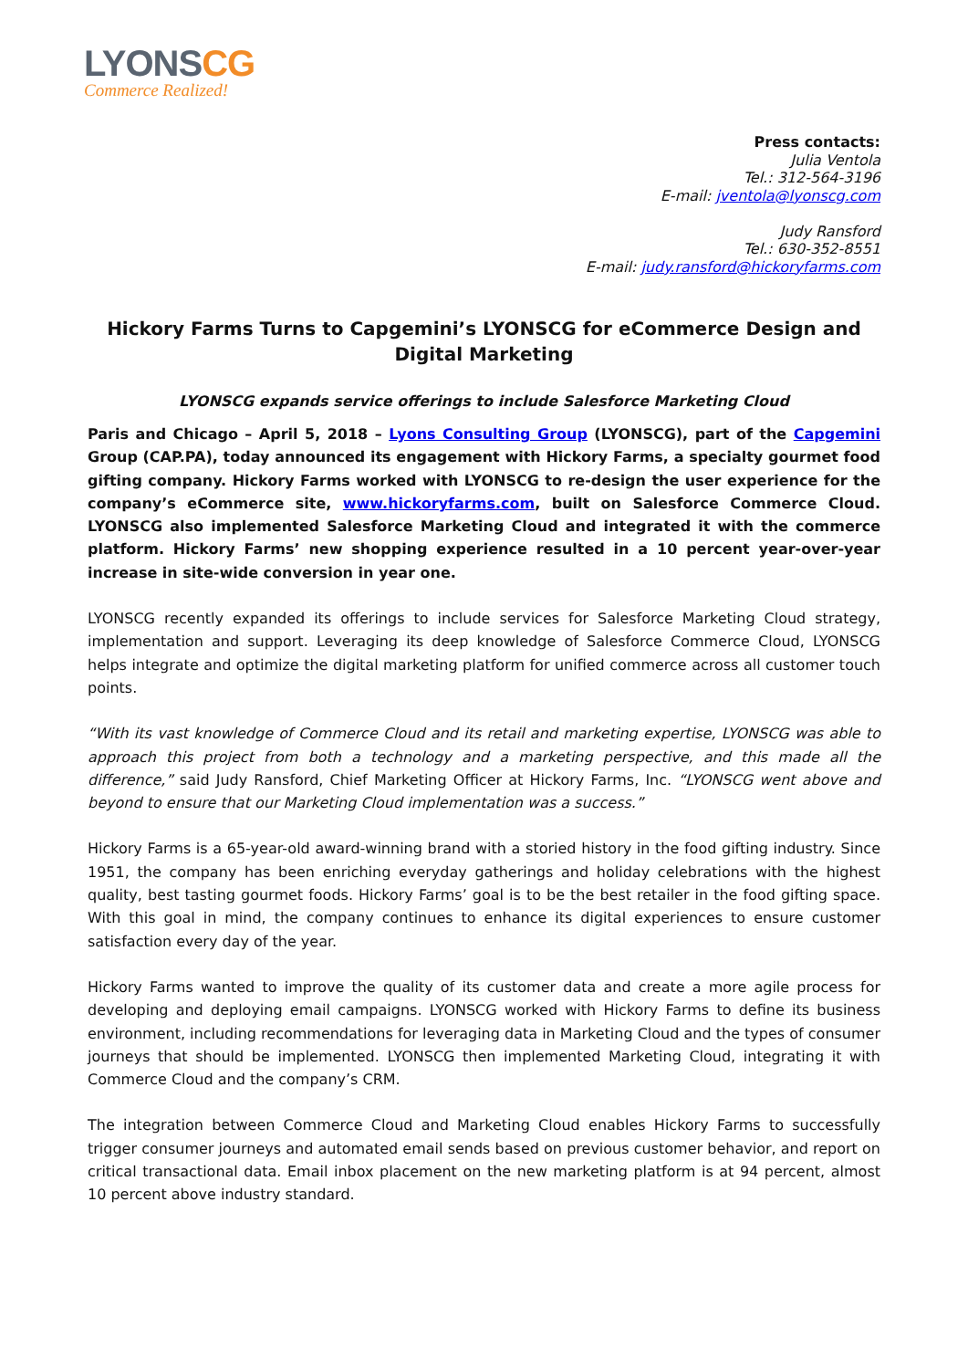LYONSCG
Commerce Realized!
Press contacts:
Julia Ventola
Tel.: 312-564-3196
E-mail: jventola@lyonscg.com
Judy Ransford
Tel.: 630-352-8551
E-mail: judy.ransford@hickoryfarms.com
Hickory Farms Turns to Capgemini’s LYONSCG for eCommerce Design and Digital Marketing
LYONSCG expands service offerings to include Salesforce Marketing Cloud
Paris and Chicago – April 5, 2018 – Lyons Consulting Group (LYONSCG), part of the Capgemini Group (CAP.PA), today announced its engagement with Hickory Farms, a specialty gourmet food gifting company. Hickory Farms worked with LYONSCG to re-design the user experience for the company’s eCommerce site, www.hickoryfarms.com, built on Salesforce Commerce Cloud. LYONSCG also implemented Salesforce Marketing Cloud and integrated it with the commerce platform. Hickory Farms’ new shopping experience resulted in a 10 percent year-over-year increase in site-wide conversion in year one.
LYONSCG recently expanded its offerings to include services for Salesforce Marketing Cloud strategy, implementation and support. Leveraging its deep knowledge of Salesforce Commerce Cloud, LYONSCG helps integrate and optimize the digital marketing platform for unified commerce across all customer touch points.
“With its vast knowledge of Commerce Cloud and its retail and marketing expertise, LYONSCG was able to approach this project from both a technology and a marketing perspective, and this made all the difference,” said Judy Ransford, Chief Marketing Officer at Hickory Farms, Inc. “LYONSCG went above and beyond to ensure that our Marketing Cloud implementation was a success.”
Hickory Farms is a 65-year-old award-winning brand with a storied history in the food gifting industry. Since 1951, the company has been enriching everyday gatherings and holiday celebrations with the highest quality, best tasting gourmet foods. Hickory Farms’ goal is to be the best retailer in the food gifting space. With this goal in mind, the company continues to enhance its digital experiences to ensure customer satisfaction every day of the year.
Hickory Farms wanted to improve the quality of its customer data and create a more agile process for developing and deploying email campaigns. LYONSCG worked with Hickory Farms to define its business environment, including recommendations for leveraging data in Marketing Cloud and the types of consumer journeys that should be implemented. LYONSCG then implemented Marketing Cloud, integrating it with Commerce Cloud and the company’s CRM.
The integration between Commerce Cloud and Marketing Cloud enables Hickory Farms to successfully trigger consumer journeys and automated email sends based on previous customer behavior, and report on critical transactional data. Email inbox placement on the new marketing platform is at 94 percent, almost 10 percent above industry standard.